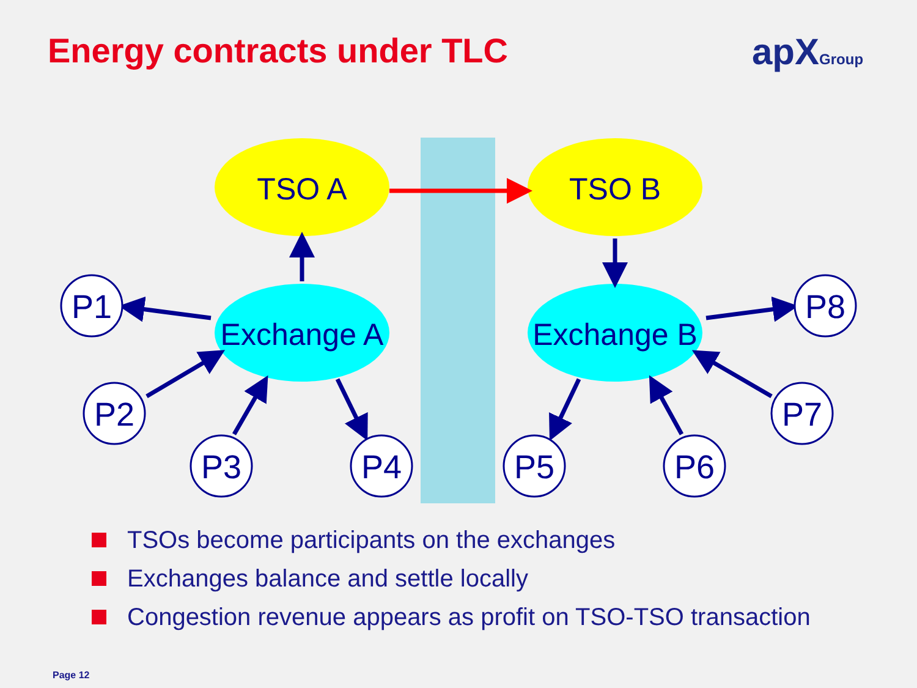Energy contracts under TLC apXGroup
TSO A
TSO B
Exchange A
Exchange B
P1
P2
P3
P4
P5
P6
P7
P8
TSOs become participants on the exchanges
Exchanges balance and settle locally
Congestion revenue appears as profit on TSO-TSO transaction
Page 12